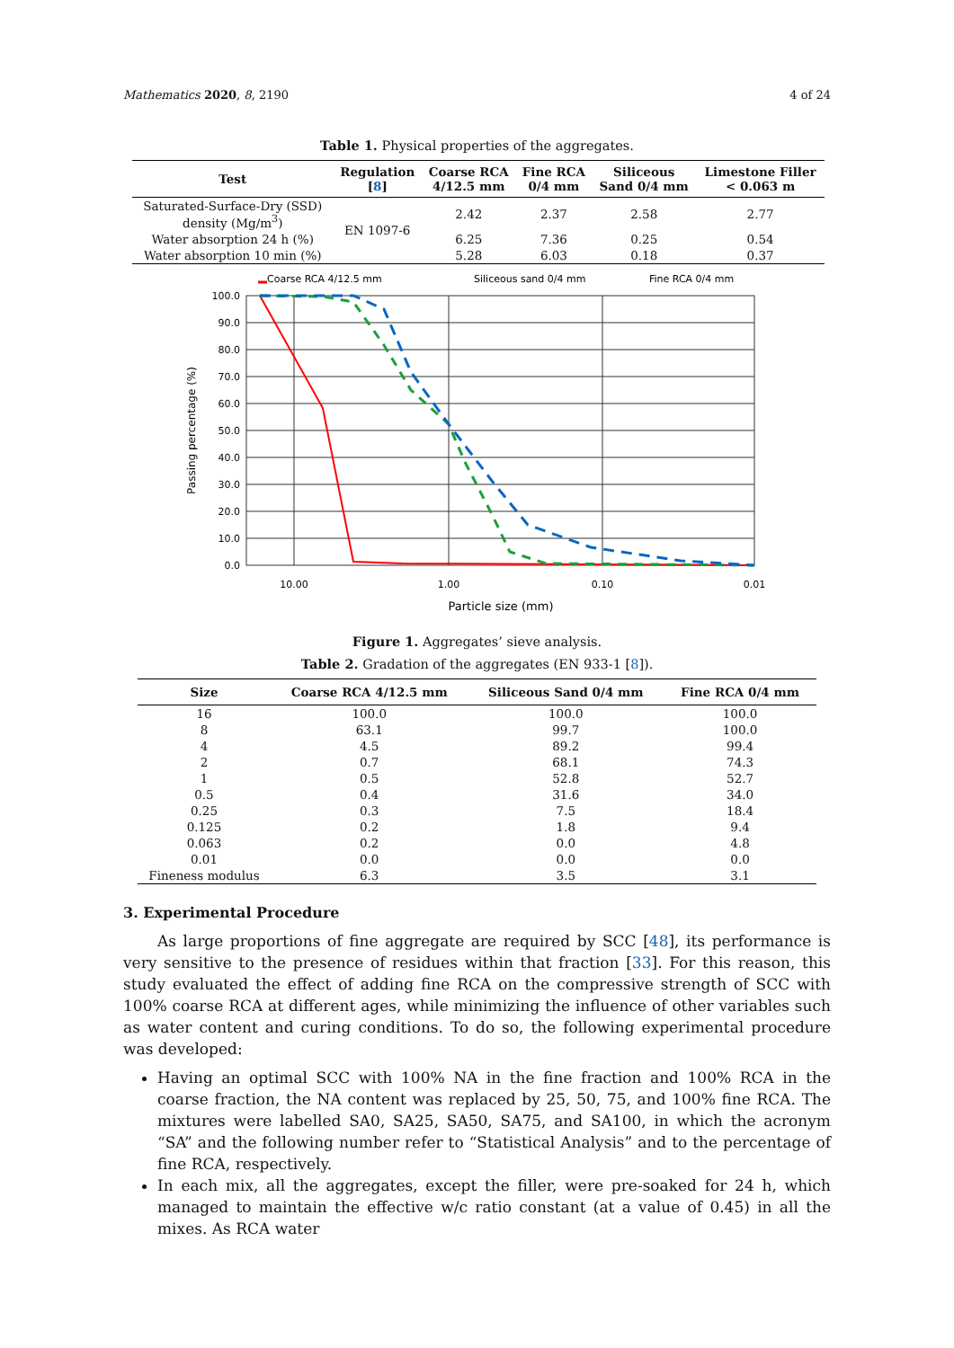Mathematics 2020, 8, 2190 4 of 24
Table 1. Physical properties of the aggregates.
| Test | Regulation [ 8 ] | Coarse RCA 4/12.5 mm | Fine RCA 0/4 mm | Siliceous Sand 0/4 mm | Limestone Filler < 0.063 m |
| --- | --- | --- | --- | --- | --- |
| Saturated-Surface-Dry (SSD) density (Mg/m<sup>3</sup>) | EN 1097-6 | 2.42 | 2.37 | 2.58 | 2.77 |
| Water absorption 24 h (%) | | 6.25 | 7.36 | 0.25 | 0.54 |
| Water absorption 10 min (%) | | 5.28 | 6.03 | 0.18 | 0.37 |
Coarse RCA 4/12.5 mm
Siliceous sand 0/4 mm
Fine RCA 0/4 mm
100.0
90.0
80.0
70.0
60.0
50.0
40.0
30.0
20.0
10.0
0.0
10.00
1.00
0.10
0.01
Particle size (mm)
Passing percentage (%)
Figure 1. Aggregates’ sieve analysis.
Table 2. Gradation of the aggregates (EN 933-1 [8]).
| Size | Coarse RCA 4/12.5 mm | Siliceous Sand 0/4 mm | Fine RCA 0/4 mm |
| --- | --- | --- | --- |
| 16 | 100.0 | 100.0 | 100.0 |
| 8 | 63.1 | 99.7 | 100.0 |
| 4 | 4.5 | 89.2 | 99.4 |
| 2 | 0.7 | 68.1 | 74.3 |
| 1 | 0.5 | 52.8 | 52.7 |
| 0.5 | 0.4 | 31.6 | 34.0 |
| 0.25 | 0.3 | 7.5 | 18.4 |
| 0.125 | 0.2 | 1.8 | 9.4 |
| 0.063 | 0.2 | 0.0 | 4.8 |
| 0.01 | 0.0 | 0.0 | 0.0 |
| Fineness modulus | 6.3 | 3.5 | 3.1 |
3. Experimental Procedure
As large proportions of fine aggregate are required by SCC [48], its performance is very sensitive to the presence of residues within that fraction [33]. For this reason, this study evaluated the effect of adding fine RCA on the compressive strength of SCC with 100% coarse RCA at different ages, while minimizing the influence of other variables such as water content and curing conditions. To do so, the following experimental procedure was developed:
Having an optimal SCC with 100% NA in the fine fraction and 100% RCA in the coarse fraction, the NA content was replaced by 25, 50, 75, and 100% fine RCA. The mixtures were labelled SA0, SA25, SA50, SA75, and SA100, in which the acronym “SA” and the following number refer to “Statistical Analysis” and to the percentage of fine RCA, respectively.
In each mix, all the aggregates, except the filler, were pre-soaked for 24 h, which managed to maintain the effective w/c ratio constant (at a value of 0.45) in all the mixes. As RCA water